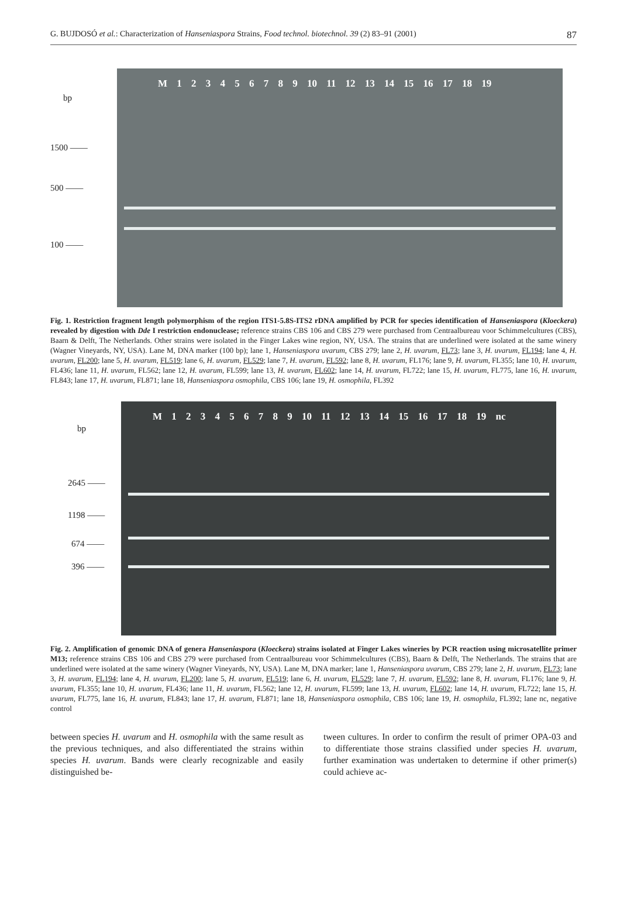G. BUJDOSÓ et al.: Characterization of Hanseniaspora Strains, Food technol. biotechnol. 39 (2) 83–91 (2001) 87
bp
1500 ——
500 ——
100 ——
M 1 2 3 4 5 6 7 8 9 10 11 12 13 14 15 16 17 18 19
Fig. 1. Restriction fragment length polymorphism of the region ITS1-5.8S-ITS2 rDNA amplified by PCR for species identification of Hanseniaspora (Kloeckera) revealed by digestion with Dde I restriction endonuclease; reference strains CBS 106 and CBS 279 were purchased from Centraalbureau voor Schimmelcultures (CBS), Baarn & Delft, The Netherlands. Other strains were isolated in the Finger Lakes wine region, NY, USA. The strains that are underlined were isolated at the same winery (Wagner Vineyards, NY, USA). Lane M, DNA marker (100 bp); lane 1, Hanseniaspora uvarum, CBS 279; lane 2, H. uvarum, FL73; lane 3, H. uvarum, FL194; lane 4, H. uvarum, FL200; lane 5, H. uvarum, FL519; lane 6, H. uvarum, FL529; lane 7, H. uvarum, FL592; lane 8, H. uvarum, FL176; lane 9, H. uvarum, FL355; lane 10, H. uvarum, FL436; lane 11, H. uvarum, FL562; lane 12, H. uvarum, FL599; lane 13, H. uvarum, FL602; lane 14, H. uvarum, FL722; lane 15, H. uvarum, FL775, lane 16, H. uvarum, FL843; lane 17, H. uvarum, FL871; lane 18, Hanseniaspora osmophila, CBS 106; lane 19, H. osmophila, FL392
bp
2645 ——
1198 ——
674 ——
396 ——
M 1 2 3 4 5 6 7 8 9 10 11 12 13 14 15 16 17 18 19 nc
Fig. 2. Amplification of genomic DNA of genera Hanseniaspora (Kloeckera) strains isolated at Finger Lakes wineries by PCR reaction using microsatellite primer M13; reference strains CBS 106 and CBS 279 were purchased from Centraalbureau voor Schimmelcultures (CBS), Baarn & Delft, The Netherlands. The strains that are underlined were isolated at the same winery (Wagner Vineyards, NY, USA). Lane M, DNA marker; lane 1, Hanseniaspora uvarum, CBS 279; lane 2, H. uvarum, FL73; lane 3, H. uvarum, FL194; lane 4, H. uvarum, FL200; lane 5, H. uvarum, FL519; lane 6, H. uvarum, FL529; lane 7, H. uvarum, FL592; lane 8, H. uvarum, FL176; lane 9, H. uvarum, FL355; lane 10, H. uvarum, FL436; lane 11, H. uvarum, FL562; lane 12, H. uvarum, FL599; lane 13, H. uvarum, FL602; lane 14, H. uvarum, FL722; lane 15, H. uvarum, FL775, lane 16, H. uvarum, FL843; lane 17, H. uvarum, FL871; lane 18, Hanseniaspora osmophila, CBS 106; lane 19, H. osmophila, FL392; lane nc, negative control
between species H. uvarum and H. osmophila with the same result as the previous techniques, and also differentiated the strains within species H. uvarum. Bands were clearly recognizable and easily distinguished be-
tween cultures. In order to confirm the result of primer OPA-03 and to differentiate those strains classified under species H. uvarum, further examination was undertaken to determine if other primer(s) could achieve ac-